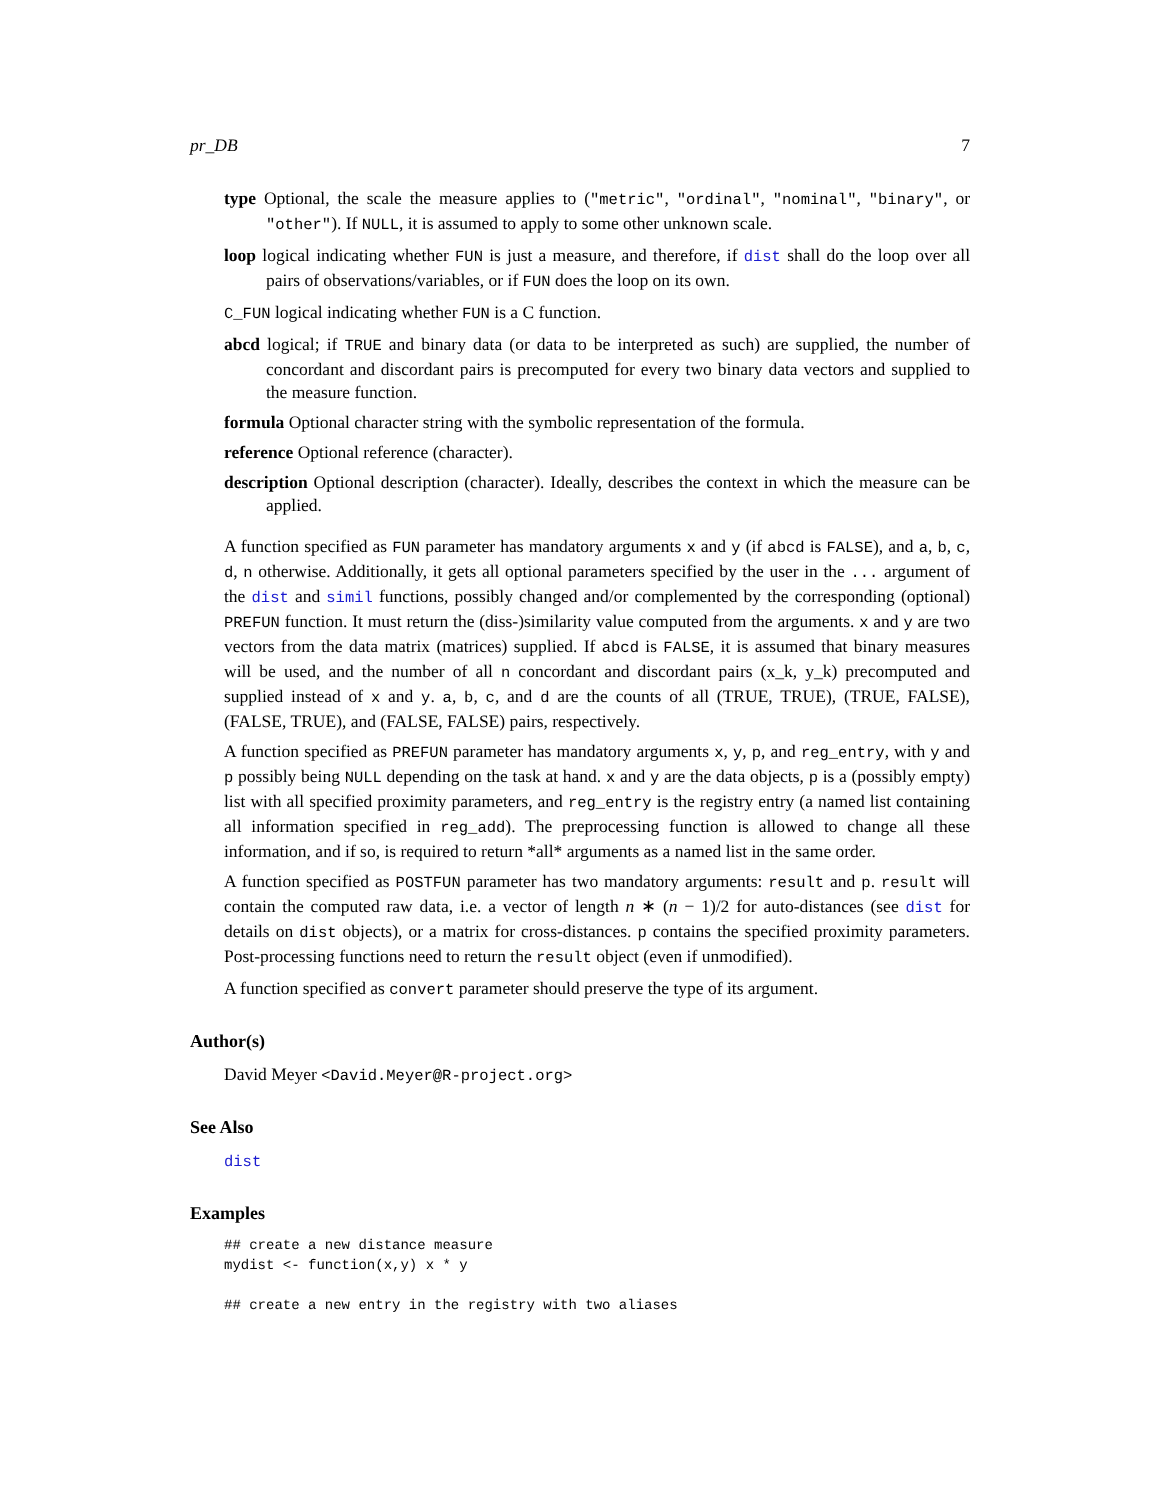pr_DB 7
type Optional, the scale the measure applies to ("metric", "ordinal", "nominal", "binary", or "other"). If NULL, it is assumed to apply to some other unknown scale.
loop logical indicating whether FUN is just a measure, and therefore, if dist shall do the loop over all pairs of observations/variables, or if FUN does the loop on its own.
C_FUN logical indicating whether FUN is a C function.
abcd logical; if TRUE and binary data (or data to be interpreted as such) are supplied, the number of concordant and discordant pairs is precomputed for every two binary data vectors and supplied to the measure function.
formula Optional character string with the symbolic representation of the formula.
reference Optional reference (character).
description Optional description (character). Ideally, describes the context in which the measure can be applied.
A function specified as FUN parameter has mandatory arguments x and y (if abcd is FALSE), and a, b, c, d, n otherwise. Additionally, it gets all optional parameters specified by the user in the ... argument of the dist and simil functions, possibly changed and/or complemented by the corresponding (optional) PREFUN function. It must return the (diss-)similarity value computed from the arguments. x and y are two vectors from the data matrix (matrices) supplied. If abcd is FALSE, it is assumed that binary measures will be used, and the number of all n concordant and discordant pairs (x_k, y_k) precomputed and supplied instead of x and y. a, b, c, and d are the counts of all (TRUE, TRUE), (TRUE, FALSE), (FALSE, TRUE), and (FALSE, FALSE) pairs, respectively.
A function specified as PREFUN parameter has mandatory arguments x, y, p, and reg_entry, with y and p possibly being NULL depending on the task at hand. x and y are the data objects, p is a (possibly empty) list with all specified proximity parameters, and reg_entry is the registry entry (a named list containing all information specified in reg_add). The preprocessing function is allowed to change all these information, and if so, is required to return *all* arguments as a named list in the same order.
A function specified as POSTFUN parameter has two mandatory arguments: result and p. result will contain the computed raw data, i.e. a vector of length n ∗ (n − 1)/2 for auto-distances (see dist for details on dist objects), or a matrix for cross-distances. p contains the specified proximity parameters. Post-processing functions need to return the result object (even if unmodified).
A function specified as convert parameter should preserve the type of its argument.
Author(s)
David Meyer <David.Meyer@R-project.org>
See Also
dist
Examples
## create a new distance measure
mydist <- function(x,y) x * y

## create a new entry in the registry with two aliases